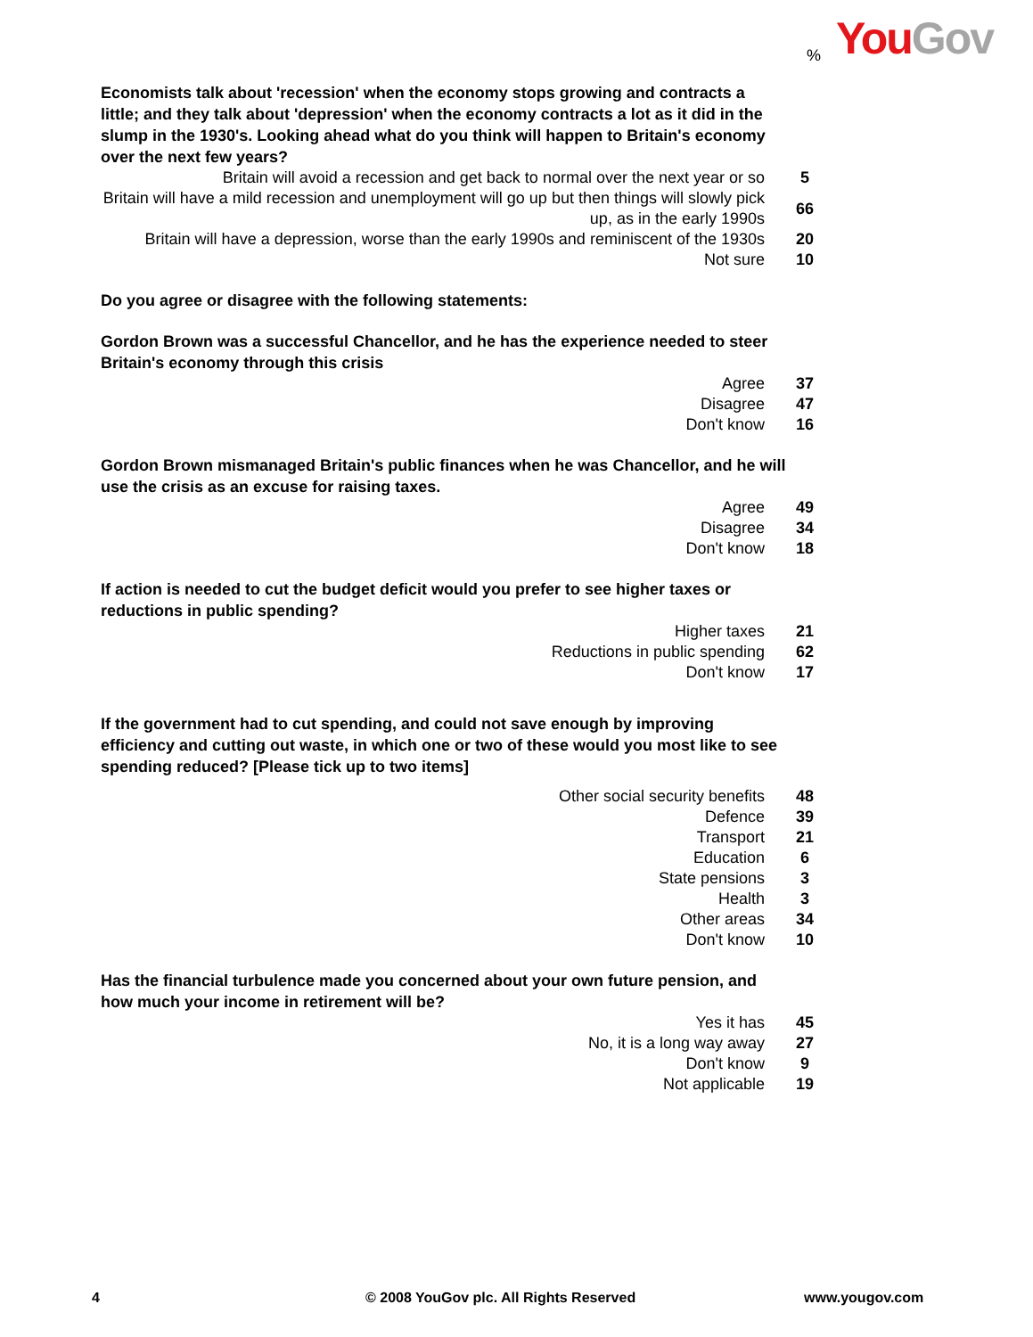You Gov %
Economists talk about 'recession' when the economy stops growing and contracts a little; and they talk about 'depression' when the economy contracts a lot as it did in the slump in the 1930's. Looking ahead what do you think will happen to Britain's economy over the next few years?
| Britain will avoid a recession and get back to normal over the next year or so | 5 |
| Britain will have a mild recession and unemployment will go up but then things will slowly pick up, as in the early 1990s | 66 |
| Britain will have a depression, worse than the early 1990s and reminiscent of the 1930s | 20 |
| Not sure | 10 |
Do you agree or disagree with the following statements:
Gordon Brown was a successful Chancellor, and he has the experience needed to steer Britain's economy through this crisis
| Agree | 37 |
| Disagree | 47 |
| Don't know | 16 |
Gordon Brown mismanaged Britain's public finances when he was Chancellor, and he will use the crisis as an excuse for raising taxes.
| Agree | 49 |
| Disagree | 34 |
| Don't know | 18 |
If action is needed to cut the budget deficit would you prefer to see higher taxes or reductions in public spending?
| Higher taxes | 21 |
| Reductions in public spending | 62 |
| Don't know | 17 |
If the government had to cut spending, and could not save enough by improving efficiency and cutting out waste, in which one or two of these would you most like to see spending reduced? [Please tick up to two items]
| Other social security benefits | 48 |
| Defence | 39 |
| Transport | 21 |
| Education | 6 |
| State pensions | 3 |
| Health | 3 |
| Other areas | 34 |
| Don't know | 10 |
Has the financial turbulence made you concerned about your own future pension, and how much your income in retirement will be?
| Yes it has | 45 |
| No, it is a long way away | 27 |
| Don't know | 9 |
| Not applicable | 19 |
4 © 2008 YouGov plc. All Rights Reserved www.yougov.com